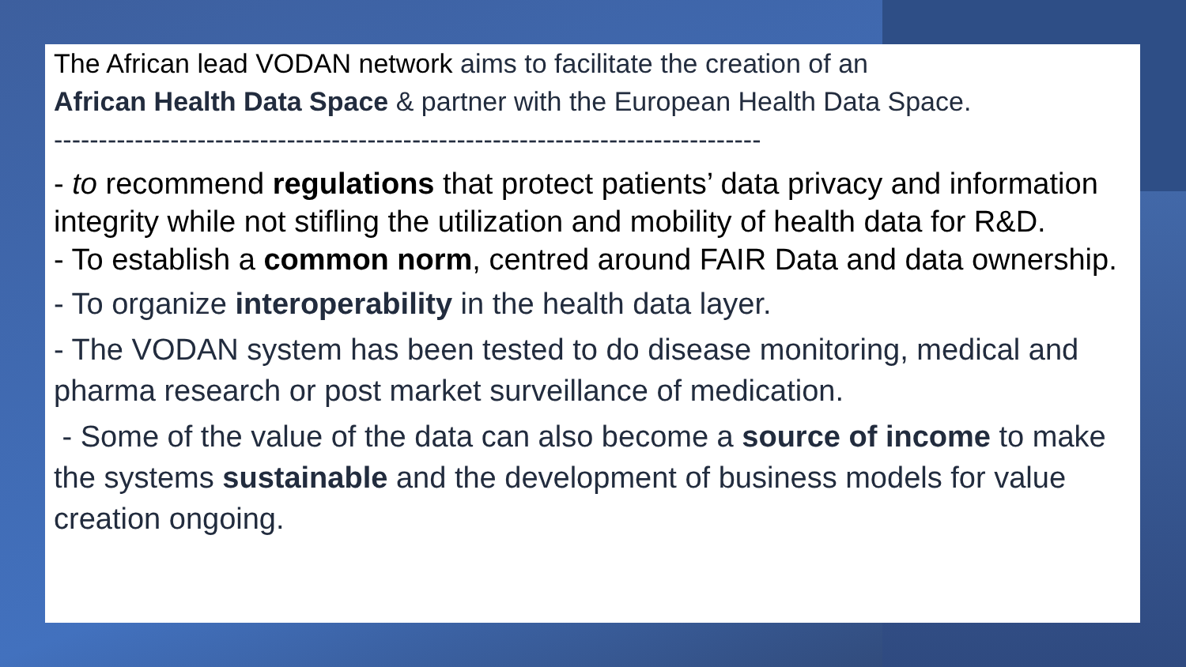The African lead VODAN network aims to facilitate the creation of an
African Health Data Space & partner with the European Health Data Space.
-------------------------------------------------------------------------------
- to recommend regulations that protect patients’ data privacy and information integrity while not stifling the utilization and mobility of health data for R&D.
- To establish a common norm, centred around FAIR Data and data ownership.
- To organize interoperability in the health data layer.
- The VODAN system has been tested to do disease monitoring, medical and pharma research or post market surveillance of medication.
- Some of the value of the data can also become a source of income to make the systems sustainable and the development of business models for value creation ongoing.